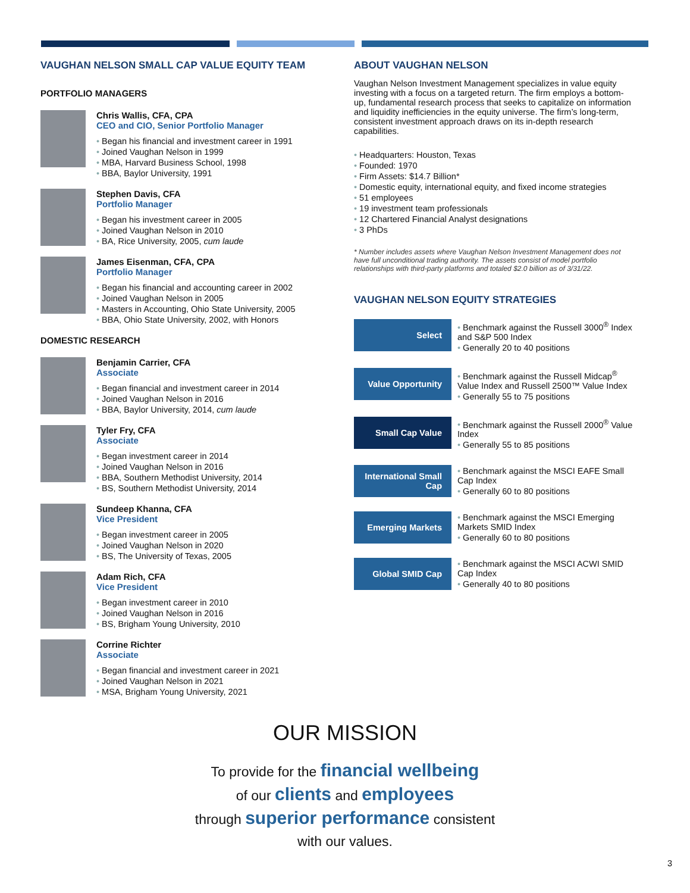VAUGHAN NELSON SMALL CAP VALUE EQUITY TEAM
PORTFOLIO MANAGERS
Chris Wallis, CFA, CPA
CEO and CIO, Senior Portfolio Manager
Began his financial and investment career in 1991
Joined Vaughan Nelson in 1999
MBA, Harvard Business School, 1998
BBA, Baylor University, 1991
Stephen Davis, CFA
Portfolio Manager
Began his investment career in 2005
Joined Vaughan Nelson in 2010
BA, Rice University, 2005, cum laude
James Eisenman, CFA, CPA
Portfolio Manager
Began his financial and accounting career in 2002
Joined Vaughan Nelson in 2005
Masters in Accounting, Ohio State University, 2005
BBA, Ohio State University, 2002, with Honors
DOMESTIC RESEARCH
Benjamin Carrier, CFA
Associate
Began financial and investment career in 2014
Joined Vaughan Nelson in 2016
BBA, Baylor University, 2014, cum laude
Tyler Fry, CFA
Associate
Began investment career in 2014
Joined Vaughan Nelson in 2016
BBA, Southern Methodist University, 2014
BS, Southern Methodist University, 2014
Sundeep Khanna, CFA
Vice President
Began investment career in 2005
Joined Vaughan Nelson in 2020
BS, The University of Texas, 2005
Adam Rich, CFA
Vice President
Began investment career in 2010
Joined Vaughan Nelson in 2016
BS, Brigham Young University, 2010
Corrine Richter
Associate
Began financial and investment career in 2021
Joined Vaughan Nelson in 2021
MSA, Brigham Young University, 2021
ABOUT VAUGHAN NELSON
Vaughan Nelson Investment Management specializes in value equity investing with a focus on a targeted return. The firm employs a bottom-up, fundamental research process that seeks to capitalize on information and liquidity inefficiencies in the equity universe. The firm’s long-term, consistent investment approach draws on its in-depth research capabilities.
Headquarters: Houston, Texas
Founded: 1970
Firm Assets: $14.7 Billion*
Domestic equity, international equity, and fixed income strategies
51 employees
19 investment team professionals
12 Chartered Financial Analyst designations
3 PhDs
* Number includes assets where Vaughan Nelson Investment Management does not have full unconditional trading authority. The assets consist of model portfolio relationships with third-party platforms and totaled $2.0 billion as of 3/31/22.
VAUGHAN NELSON EQUITY STRATEGIES
Select
Benchmark against the Russell 3000<sup>®</sup> Index and S&P 500 Index
Generally 20 to 40 positions
Value Opportunity
Benchmark against the Russell Midcap<sup>®</sup> Value Index and Russell 2500™ Value Index
Generally 55 to 75 positions
Small Cap Value
Benchmark against the Russell 2000<sup>®</sup> Value Index
Generally 55 to 85 positions
International Small Cap
Benchmark against the MSCI EAFE Small Cap Index
Generally 60 to 80 positions
Emerging Markets
Benchmark against the MSCI Emerging Markets SMID Index
Generally 60 to 80 positions
Global SMID Cap
Benchmark against the MSCI ACWI SMID Cap Index
Generally 40 to 80 positions
OUR MISSION
To provide for the financial wellbeing
of our clients and employees
through superior performance consistent
with our values.
3